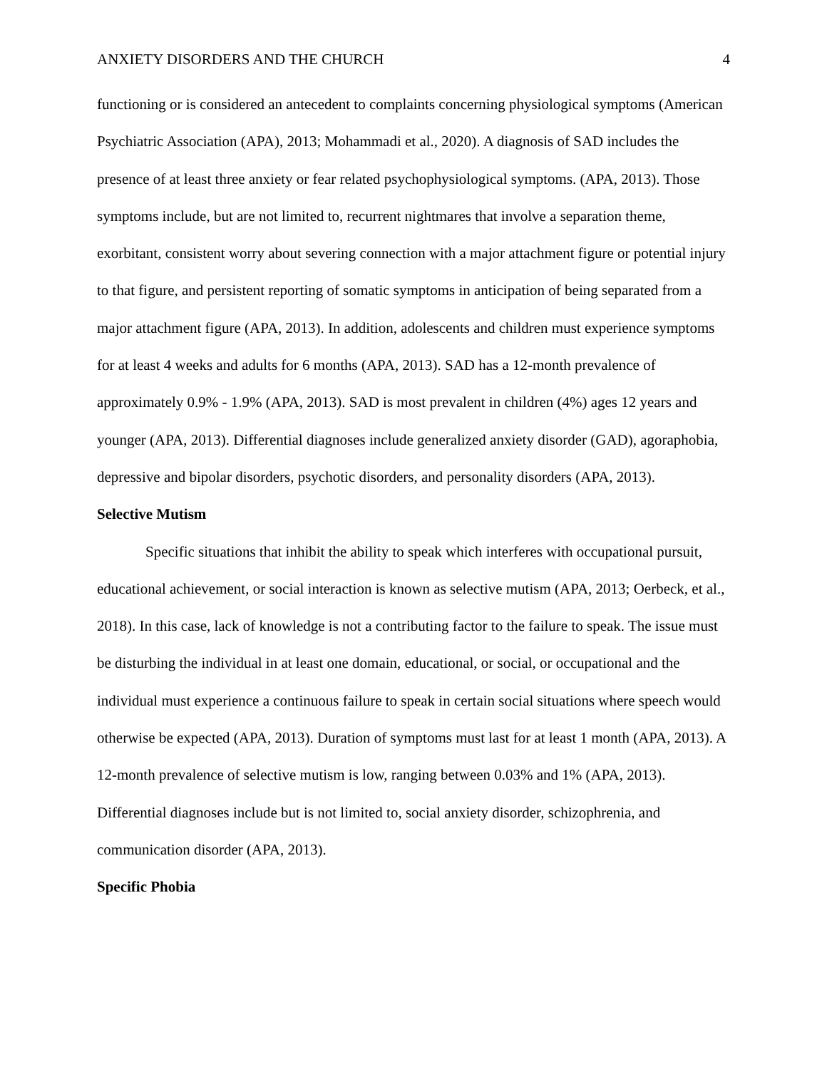ANXIETY DISORDERS AND THE CHURCH 4
functioning or is considered an antecedent to complaints concerning physiological symptoms (American Psychiatric Association (APA), 2013; Mohammadi et al., 2020). A diagnosis of SAD includes the presence of at least three anxiety or fear related psychophysiological symptoms. (APA, 2013). Those symptoms include, but are not limited to, recurrent nightmares that involve a separation theme, exorbitant, consistent worry about severing connection with a major attachment figure or potential injury to that figure, and persistent reporting of somatic symptoms in anticipation of being separated from a major attachment figure (APA, 2013). In addition, adolescents and children must experience symptoms for at least 4 weeks and adults for 6 months (APA, 2013). SAD has a 12-month prevalence of approximately 0.9% - 1.9% (APA, 2013). SAD is most prevalent in children (4%) ages 12 years and younger (APA, 2013). Differential diagnoses include generalized anxiety disorder (GAD), agoraphobia, depressive and bipolar disorders, psychotic disorders, and personality disorders (APA, 2013).
Selective Mutism
Specific situations that inhibit the ability to speak which interferes with occupational pursuit, educational achievement, or social interaction is known as selective mutism (APA, 2013; Oerbeck, et al., 2018). In this case, lack of knowledge is not a contributing factor to the failure to speak. The issue must be disturbing the individual in at least one domain, educational, or social, or occupational and the individual must experience a continuous failure to speak in certain social situations where speech would otherwise be expected (APA, 2013). Duration of symptoms must last for at least 1 month (APA, 2013). A 12-month prevalence of selective mutism is low, ranging between 0.03% and 1% (APA, 2013). Differential diagnoses include but is not limited to, social anxiety disorder, schizophrenia, and communication disorder (APA, 2013).
Specific Phobia